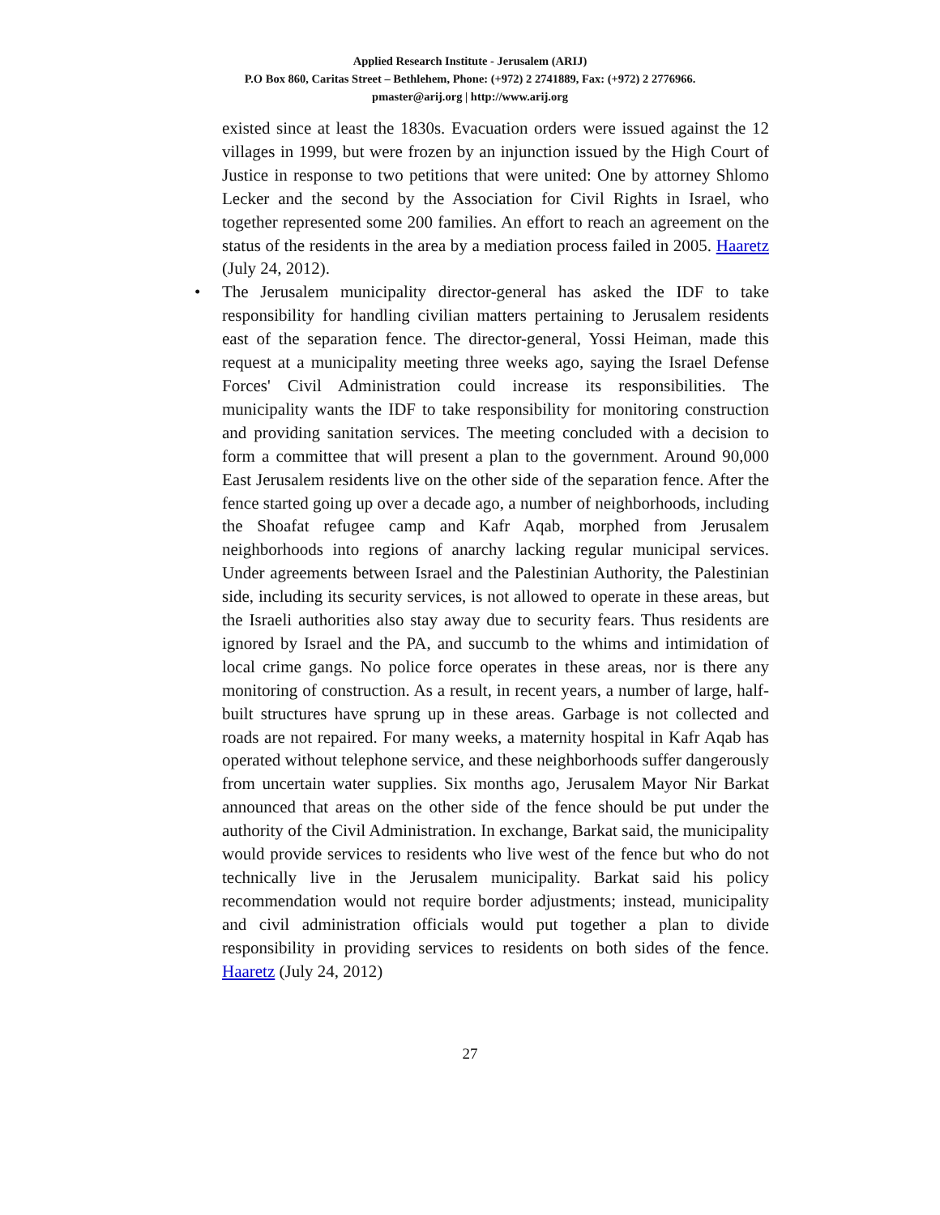Applied Research Institute - Jerusalem (ARIJ)
P.O Box 860, Caritas Street – Bethlehem, Phone: (+972) 2 2741889, Fax: (+972) 2 2776966.
pmaster@arij.org | http://www.arij.org
existed since at least the 1830s. Evacuation orders were issued against the 12 villages in 1999, but were frozen by an injunction issued by the High Court of Justice in response to two petitions that were united: One by attorney Shlomo Lecker and the second by the Association for Civil Rights in Israel, who together represented some 200 families. An effort to reach an agreement on the status of the residents in the area by a mediation process failed in 2005. Haaretz (July 24, 2012).
• The Jerusalem municipality director-general has asked the IDF to take responsibility for handling civilian matters pertaining to Jerusalem residents east of the separation fence. The director-general, Yossi Heiman, made this request at a municipality meeting three weeks ago, saying the Israel Defense Forces' Civil Administration could increase its responsibilities. The municipality wants the IDF to take responsibility for monitoring construction and providing sanitation services. The meeting concluded with a decision to form a committee that will present a plan to the government. Around 90,000 East Jerusalem residents live on the other side of the separation fence. After the fence started going up over a decade ago, a number of neighborhoods, including the Shoafat refugee camp and Kafr Aqab, morphed from Jerusalem neighborhoods into regions of anarchy lacking regular municipal services. Under agreements between Israel and the Palestinian Authority, the Palestinian side, including its security services, is not allowed to operate in these areas, but the Israeli authorities also stay away due to security fears. Thus residents are ignored by Israel and the PA, and succumb to the whims and intimidation of local crime gangs. No police force operates in these areas, nor is there any monitoring of construction. As a result, in recent years, a number of large, half-built structures have sprung up in these areas. Garbage is not collected and roads are not repaired. For many weeks, a maternity hospital in Kafr Aqab has operated without telephone service, and these neighborhoods suffer dangerously from uncertain water supplies. Six months ago, Jerusalem Mayor Nir Barkat announced that areas on the other side of the fence should be put under the authority of the Civil Administration. In exchange, Barkat said, the municipality would provide services to residents who live west of the fence but who do not technically live in the Jerusalem municipality. Barkat said his policy recommendation would not require border adjustments; instead, municipality and civil administration officials would put together a plan to divide responsibility in providing services to residents on both sides of the fence. Haaretz (July 24, 2012)
27